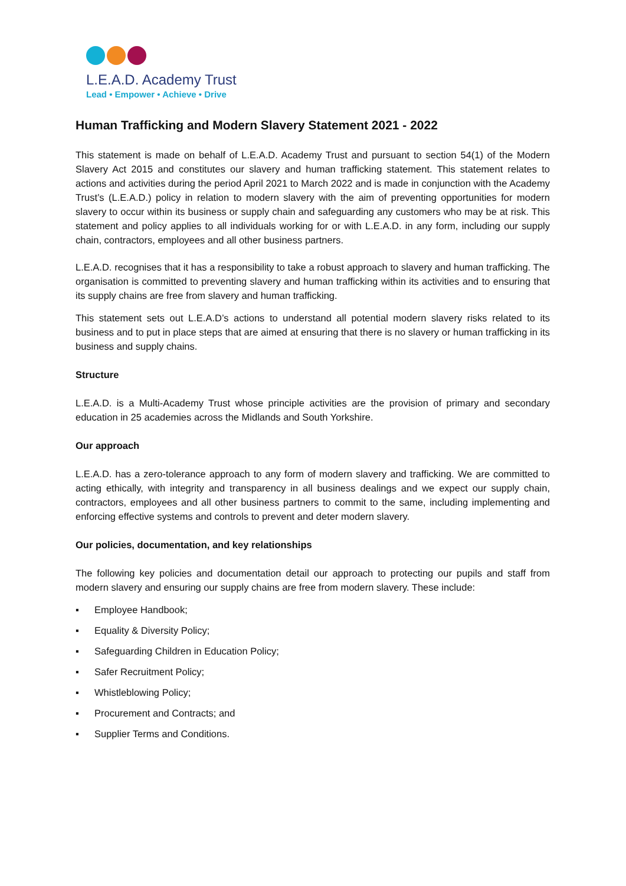L.E.A.D. Academy Trust
Lead • Empower • Achieve • Drive
Human Trafficking and Modern Slavery Statement 2021 - 2022
This statement is made on behalf of L.E.A.D. Academy Trust and pursuant to section 54(1) of the Modern Slavery Act 2015 and constitutes our slavery and human trafficking statement. This statement relates to actions and activities during the period April 2021 to March 2022 and is made in conjunction with the Academy Trust’s (L.E.A.D.) policy in relation to modern slavery with the aim of preventing opportunities for modern slavery to occur within its business or supply chain and safeguarding any customers who may be at risk. This statement and policy applies to all individuals working for or with L.E.A.D. in any form, including our supply chain, contractors, employees and all other business partners.
L.E.A.D. recognises that it has a responsibility to take a robust approach to slavery and human trafficking. The organisation is committed to preventing slavery and human trafficking within its activities and to ensuring that its supply chains are free from slavery and human trafficking.
This statement sets out L.E.A.D’s actions to understand all potential modern slavery risks related to its business and to put in place steps that are aimed at ensuring that there is no slavery or human trafficking in its business and supply chains.
Structure
L.E.A.D. is a Multi-Academy Trust whose principle activities are the provision of primary and secondary education in 25 academies across the Midlands and South Yorkshire.
Our approach
L.E.A.D. has a zero-tolerance approach to any form of modern slavery and trafficking. We are committed to acting ethically, with integrity and transparency in all business dealings and we expect our supply chain, contractors, employees and all other business partners to commit to the same, including implementing and enforcing effective systems and controls to prevent and deter modern slavery.
Our policies, documentation, and key relationships
The following key policies and documentation detail our approach to protecting our pupils and staff from modern slavery and ensuring our supply chains are free from modern slavery. These include:
▪ Employee Handbook;
▪ Equality & Diversity Policy;
▪ Safeguarding Children in Education Policy;
▪ Safer Recruitment Policy;
▪ Whistleblowing Policy;
▪ Procurement and Contracts; and
▪ Supplier Terms and Conditions.